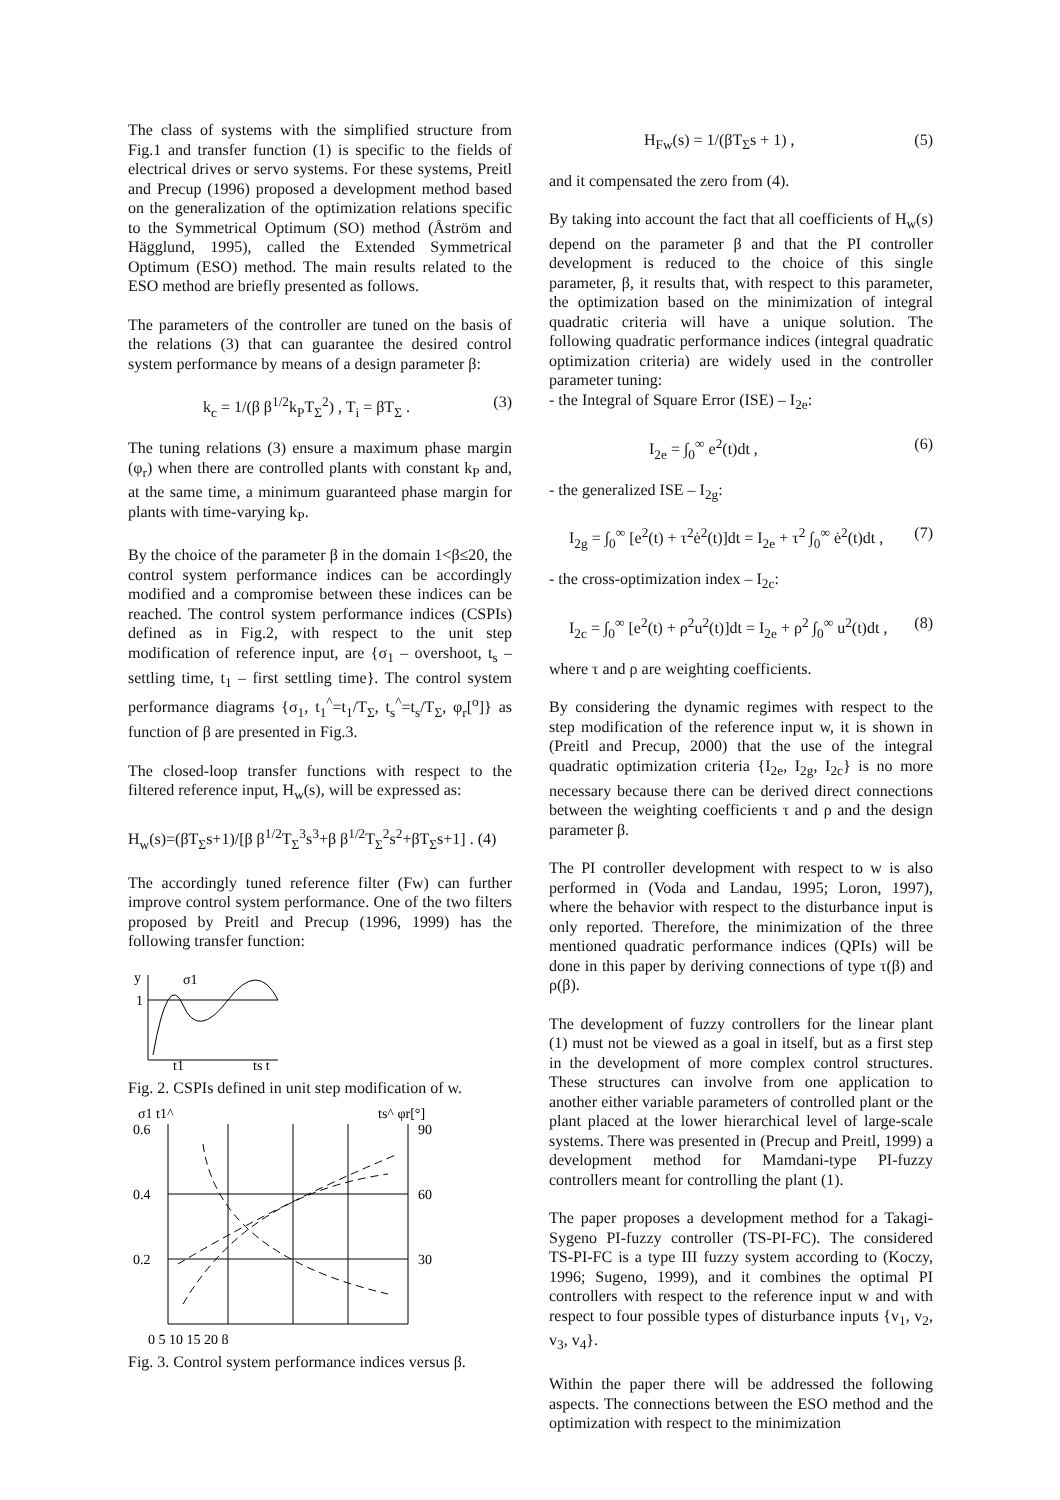The class of systems with the simplified structure from Fig.1 and transfer function (1) is specific to the fields of electrical drives or servo systems. For these systems, Preitl and Precup (1996) proposed a development method based on the generalization of the optimization relations specific to the Symmetrical Optimum (SO) method (Åström and Hägglund, 1995), called the Extended Symmetrical Optimum (ESO) method. The main results related to the ESO method are briefly presented as follows.
The parameters of the controller are tuned on the basis of the relations (3) that can guarantee the desired control system performance by means of a design parameter β:
k<sub>c</sub> = 1/(β β<sup>1/2</sup>k<sub>P</sub>T<sub>Σ</sub><sup>2</sup>) , T<sub>i</sub> = βT<sub>Σ</sub> . (3)
The tuning relations (3) ensure a maximum phase margin (φ<sub>r</sub>) when there are controlled plants with constant k<sub>P</sub> and, at the same time, a minimum guaranteed phase margin for plants with time-varying k<sub>P</sub>.
By the choice of the parameter β in the domain 1<β≤20, the control system performance indices can be accordingly modified and a compromise between these indices can be reached. The control system performance indices (CSPIs) defined as in Fig.2, with respect to the unit step modification of reference input, are {σ<sub>1</sub> – overshoot, t<sub>s</sub> – settling time, t<sub>1</sub> – first settling time}. The control system performance diagrams {σ<sub>1</sub>, t<sub>1</sub><sup>^</sup>=t<sub>1</sub>/T<sub>Σ</sub>, t<sub>s</sub><sup>^</sup>=t<sub>s</sub>/T<sub>Σ</sub>, φ<sub>r</sub>[<sup>o</sup>]} as function of β are presented in Fig.3.
The closed-loop transfer functions with respect to the filtered reference input, H<sub>w</sub>(s), will be expressed as:
H<sub>w</sub>(s)=(βT<sub>Σ</sub>s+1)/[β β<sup>1/2</sup>T<sub>Σ</sub><sup>3</sup>s<sup>3</sup>+β β<sup>1/2</sup>T<sub>Σ</sub><sup>2</sup>s<sup>2</sup>+βT<sub>Σ</sub>s+1] . (4)
The accordingly tuned reference filter (Fw) can further improve control system performance. One of the two filters proposed by Preitl and Precup (1996, 1999) has the following transfer function:
y
1
σ1
t1
ts t
Fig. 2. CSPIs defined in unit step modification of w.
σ1 t1^
ts^ φr[°]
0.6
0.4
0.2
90
60
30
0 5 10 15 20 β
Fig. 3. Control system performance indices versus β.
H<sub>Fw</sub>(s) = 1/(βT<sub>Σ</sub>s + 1) , (5)
and it compensated the zero from (4).
By taking into account the fact that all coefficients of H<sub>w</sub>(s) depend on the parameter β and that the PI controller development is reduced to the choice of this single parameter, β, it results that, with respect to this parameter, the optimization based on the minimization of integral quadratic criteria will have a unique solution. The following quadratic performance indices (integral quadratic optimization criteria) are widely used in the controller parameter tuning:
- the Integral of Square Error (ISE) – I<sub>2e</sub>:
I<sub>2e</sub> = ∫<sub>0</sub><sup>∞</sup> e<sup>2</sup>(t)dt , (6)
- the generalized ISE – I<sub>2g</sub>:
I<sub>2g</sub> = ∫<sub>0</sub><sup>∞</sup> [e<sup>2</sup>(t) + τ<sup>2</sup>ė<sup>2</sup>(t)]dt = I<sub>2e</sub> + τ<sup>2</sup> ∫<sub>0</sub><sup>∞</sup> ė<sup>2</sup>(t)dt , (7)
- the cross-optimization index – I<sub>2c</sub>:
I<sub>2c</sub> = ∫<sub>0</sub><sup>∞</sup> [e<sup>2</sup>(t) + ρ<sup>2</sup>u<sup>2</sup>(t)]dt = I<sub>2e</sub> + ρ<sup>2</sup> ∫<sub>0</sub><sup>∞</sup> u<sup>2</sup>(t)dt , (8)
where τ and ρ are weighting coefficients.
By considering the dynamic regimes with respect to the step modification of the reference input w, it is shown in (Preitl and Precup, 2000) that the use of the integral quadratic optimization criteria {I<sub>2e</sub>, I<sub>2g</sub>, I<sub>2c</sub>} is no more necessary because there can be derived direct connections between the weighting coefficients τ and ρ and the design parameter β.
The PI controller development with respect to w is also performed in (Voda and Landau, 1995; Loron, 1997), where the behavior with respect to the disturbance input is only reported. Therefore, the minimization of the three mentioned quadratic performance indices (QPIs) will be done in this paper by deriving connections of type τ(β) and ρ(β).
The development of fuzzy controllers for the linear plant (1) must not be viewed as a goal in itself, but as a first step in the development of more complex control structures. These structures can involve from one application to another either variable parameters of controlled plant or the plant placed at the lower hierarchical level of large-scale systems. There was presented in (Precup and Preitl, 1999) a development method for Mamdani-type PI-fuzzy controllers meant for controlling the plant (1).
The paper proposes a development method for a Takagi-Sygeno PI-fuzzy controller (TS-PI-FC). The considered TS-PI-FC is a type III fuzzy system according to (Koczy, 1996; Sugeno, 1999), and it combines the optimal PI controllers with respect to the reference input w and with respect to four possible types of disturbance inputs {v<sub>1</sub>, v<sub>2</sub>, v<sub>3</sub>, v<sub>4</sub>}.
Within the paper there will be addressed the following aspects. The connections between the ESO method and the optimization with respect to the minimization